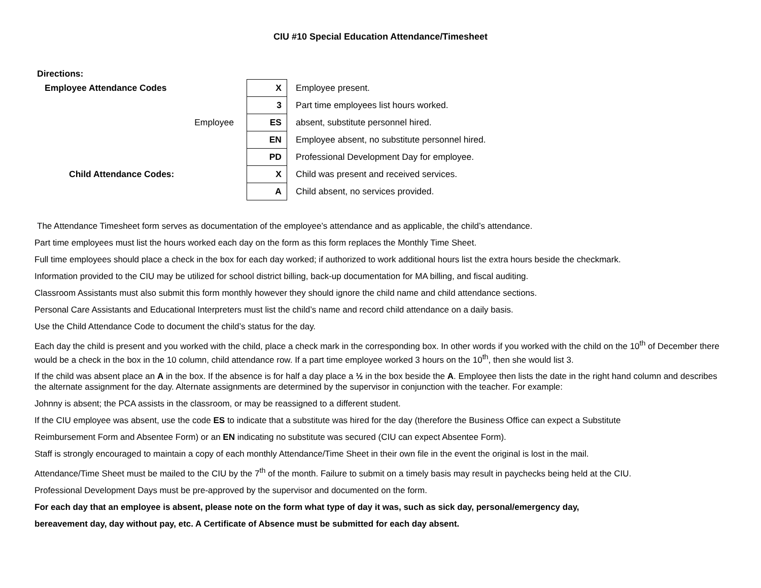CIU #10 Special Education Attendance/Timesheet
Directions:
| Employee Attendance Codes | X | Employee present. |
| | 3 | Part time employees list hours worked. |
| Employee | ES | absent, substitute personnel hired. |
| | EN | Employee absent, no substitute personnel hired. |
| | PD | Professional Development Day for employee. |
| Child Attendance Codes: | X | Child was present and received services. |
| | A | Child absent, no services provided. |
The Attendance Timesheet form serves as documentation of the employee’s attendance and as applicable, the child’s attendance.
Part time employees must list the hours worked each day on the form as this form replaces the Monthly Time Sheet.
Full time employees should place a check in the box for each day worked; if authorized to work additional hours list the extra hours beside the checkmark.
Information provided to the CIU may be utilized for school district billing, back-up documentation for MA billing, and fiscal auditing.
Classroom Assistants must also submit this form monthly however they should ignore the child name and child attendance sections.
Personal Care Assistants and Educational Interpreters must list the child’s name and record child attendance on a daily basis.
Use the Child Attendance Code to document the child’s status for the day.
Each day the child is present and you worked with the child, place a check mark in the corresponding box. In other words if you worked with the child on the 10<sup>th</sup> of December there would be a check in the box in the 10 column, child attendance row. If a part time employee worked 3 hours on the 10<sup>th</sup>, then she would list 3.
If the child was absent place an A in the box. If the absence is for half a day place a ½ in the box beside the A. Employee then lists the date in the right hand column and describes the alternate assignment for the day. Alternate assignments are determined by the supervisor in conjunction with the teacher. For example:
Johnny is absent; the PCA assists in the classroom, or may be reassigned to a different student.
If the CIU employee was absent, use the code ES to indicate that a substitute was hired for the day (therefore the Business Office can expect a Substitute
Reimbursement Form and Absentee Form) or an EN indicating no substitute was secured (CIU can expect Absentee Form).
Staff is strongly encouraged to maintain a copy of each monthly Attendance/Time Sheet in their own file in the event the original is lost in the mail.
Attendance/Time Sheet must be mailed to the CIU by the 7<sup>th</sup> of the month. Failure to submit on a timely basis may result in paychecks being held at the CIU.
Professional Development Days must be pre-approved by the supervisor and documented on the form.
For each day that an employee is absent, please note on the form what type of day it was, such as sick day, personal/emergency day,
bereavement day, day without pay, etc. A Certificate of Absence must be submitted for each day absent.